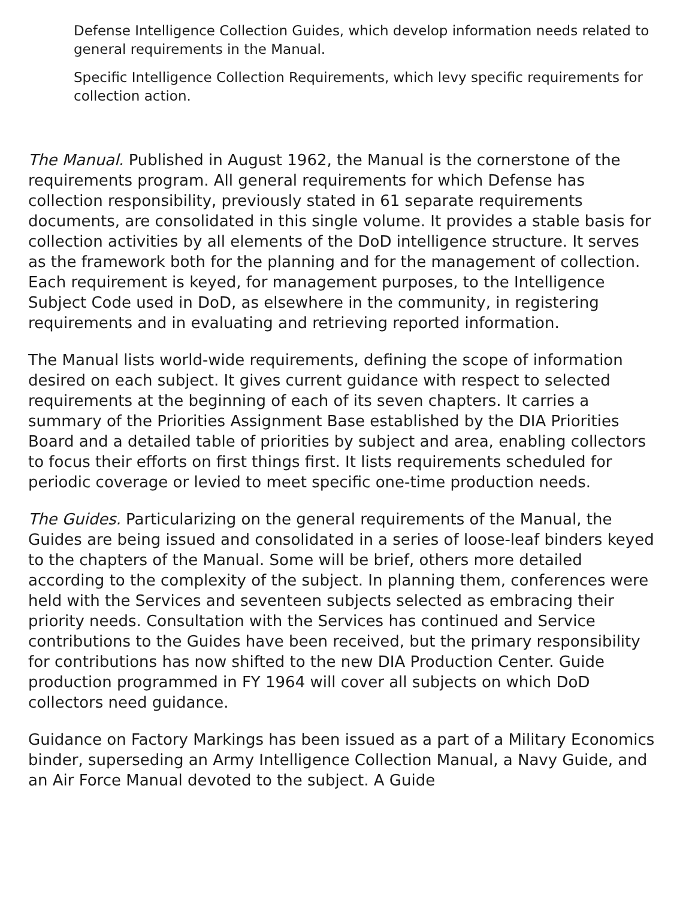Defense Intelligence Collection Guides, which develop information needs related to general requirements in the Manual.
Specific Intelligence Collection Requirements, which levy specific requirements for collection action.
The Manual. Published in August 1962, the Manual is the cornerstone of the requirements program. All general requirements for which Defense has collection responsibility, previously stated in 61 separate requirements documents, are consolidated in this single volume. It provides a stable basis for collection activities by all elements of the DoD intelligence structure. It serves as the framework both for the planning and for the management of collection. Each requirement is keyed, for management purposes, to the Intelligence Subject Code used in DoD, as elsewhere in the community, in registering requirements and in evaluating and retrieving reported information.
The Manual lists world-wide requirements, defining the scope of information desired on each subject. It gives current guidance with respect to selected requirements at the beginning of each of its seven chapters. It carries a summary of the Priorities Assignment Base established by the DIA Priorities Board and a detailed table of priorities by subject and area, enabling collectors to focus their efforts on first things first. It lists requirements scheduled for periodic coverage or levied to meet specific one-time production needs.
The Guides. Particularizing on the general requirements of the Manual, the Guides are being issued and consolidated in a series of loose-leaf binders keyed to the chapters of the Manual. Some will be brief, others more detailed according to the complexity of the subject. In planning them, conferences were held with the Services and seventeen subjects selected as embracing their priority needs. Consultation with the Services has continued and Service contributions to the Guides have been received, but the primary responsibility for contributions has now shifted to the new DIA Production Center. Guide production programmed in FY 1964 will cover all subjects on which DoD collectors need guidance.
Guidance on Factory Markings has been issued as a part of a Military Economics binder, superseding an Army Intelligence Collection Manual, a Navy Guide, and an Air Force Manual devoted to the subject. A Guide